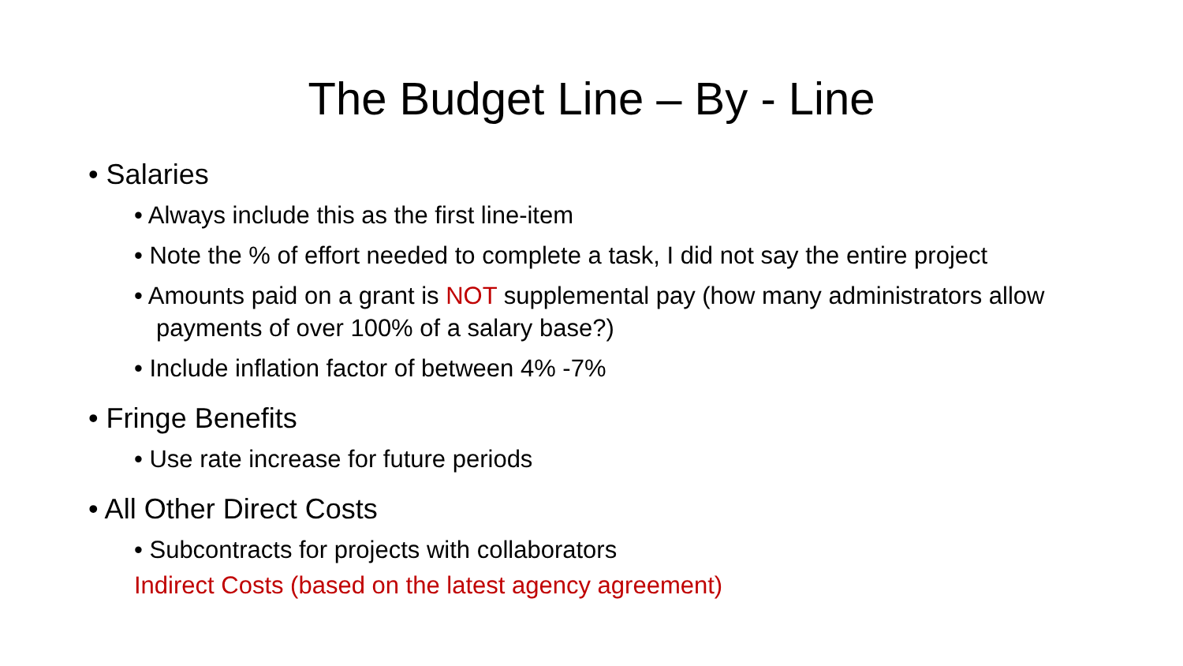The Budget Line – By - Line
• Salaries
• Always include this as the first line-item
• Note the % of effort needed to complete a task, I did not say the entire project
• Amounts paid on a grant is NOT supplemental pay (how many administrators allow payments of over 100% of a salary base?)
• Include inflation factor of between 4% -7%
• Fringe Benefits
• Use rate increase for future periods
• All Other Direct Costs
• Subcontracts for projects with collaborators
Indirect Costs (based on the latest agency agreement)